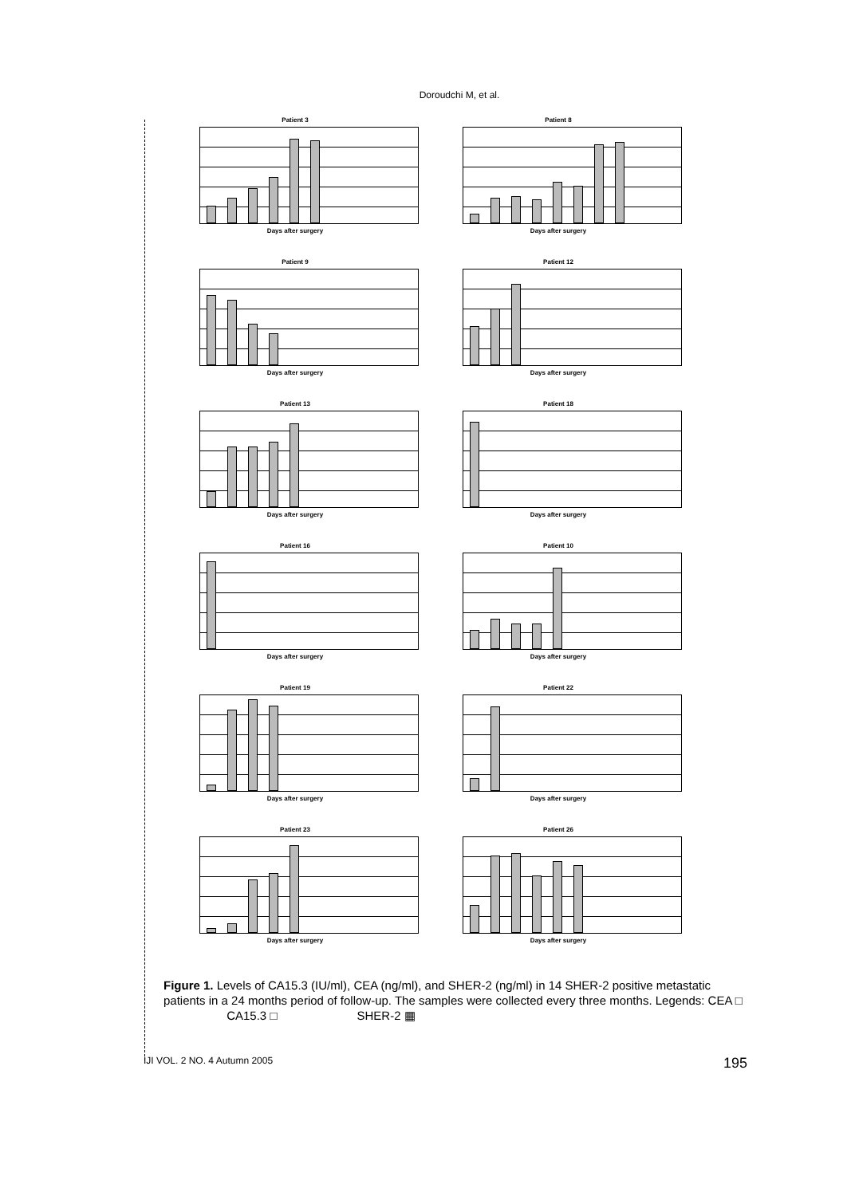Doroudchi M, et al.
Patient 3
Days after surgery
Patient 8
Days after surgery
Patient 9
Days after surgery
Patient 12
Days after surgery
Patient 13
Days after surgery
Patient 18
Days after surgery
Patient 16
Days after surgery
Patient 10
Days after surgery
Patient 19
Days after surgery
Patient 22
Days after surgery
Patient 23
Days after surgery
Patient 26
Days after surgery
Figure 1. Levels of CA15.3 (IU/ml), CEA (ng/ml), and SHER-2 (ng/ml) in 14 SHER-2 positive metastatic patients in a 24 months period of follow-up. The samples were collected every three months. Legends: CEA □ CA15.3 □ SHER-2 ▦
IJI VOL. 2 NO. 4 Autumn 2005 195